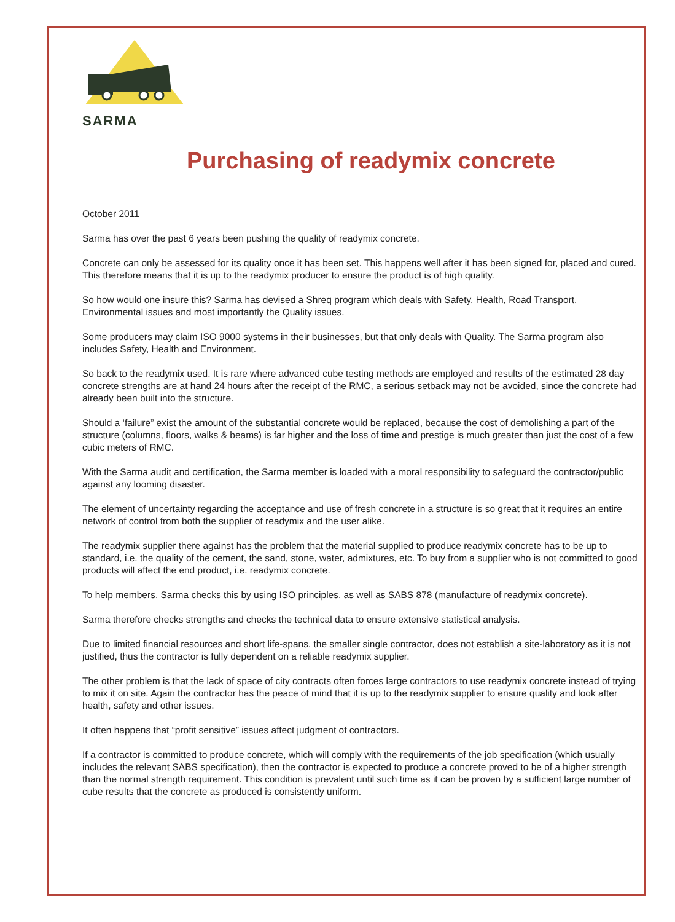SARMA
Purchasing of readymix concrete
October 2011
Sarma has over the past 6 years been pushing the quality of readymix concrete.
Concrete can only be assessed for its quality once it has been set. This happens well after it has been signed for, placed and cured. This therefore means that it is up to the readymix producer to ensure the product is of high quality.
So how would one insure this? Sarma has devised a Shreq program which deals with Safety, Health, Road Transport, Environmental issues and most importantly the Quality issues.
Some producers may claim ISO 9000 systems in their businesses, but that only deals with Quality. The Sarma program also includes Safety, Health and Environment.
So back to the readymix used. It is rare where advanced cube testing methods are employed and results of the estimated 28 day concrete strengths are at hand 24 hours after the receipt of the RMC, a serious setback may not be avoided, since the concrete had already been built into the structure.
Should a ‘failure” exist the amount of the substantial concrete would be replaced, because the cost of demolishing a part of the structure (columns, floors, walks & beams) is far higher and the loss of time and prestige is much greater than just the cost of a few cubic meters of RMC.
With the Sarma audit and certification, the Sarma member is loaded with a moral responsibility to safeguard the contractor/public against any looming disaster.
The element of uncertainty regarding the acceptance and use of fresh concrete in a structure is so great that it requires an entire network of control from both the supplier of readymix and the user alike.
The readymix supplier there against has the problem that the material supplied to produce readymix concrete has to be up to standard, i.e. the quality of the cement, the sand, stone, water, admixtures, etc. To buy from a supplier who is not committed to good products will affect the end product, i.e. readymix concrete.
To help members, Sarma checks this by using ISO principles, as well as SABS 878 (manufacture of readymix concrete).
Sarma therefore checks strengths and checks the technical data to ensure extensive statistical analysis.
Due to limited financial resources and short life-spans, the smaller single contractor, does not establish a site-laboratory as it is not justified, thus the contractor is fully dependent on a reliable readymix supplier.
The other problem is that the lack of space of city contracts often forces large contractors to use readymix concrete instead of trying to mix it on site. Again the contractor has the peace of mind that it is up to the readymix supplier to ensure quality and look after health, safety and other issues.
It often happens that “profit sensitive” issues affect judgment of contractors.
If a contractor is committed to produce concrete, which will comply with the requirements of the job specification (which usually includes the relevant SABS specification), then the contractor is expected to produce a concrete proved to be of a higher strength than the normal strength requirement. This condition is prevalent until such time as it can be proven by a sufficient large number of cube results that the concrete as produced is consistently uniform.